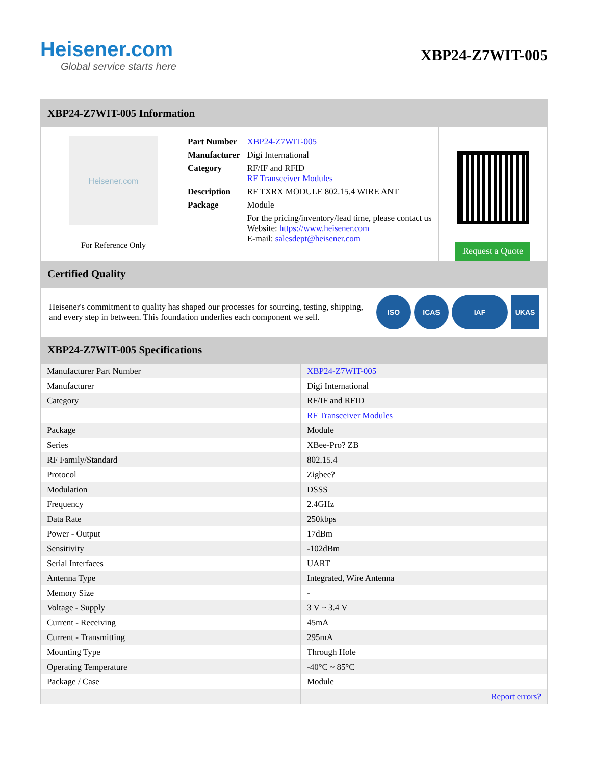Heisener.com
Global service starts here
XBP24-Z7WIT-005
XBP24-Z7WIT-005 Information
Heisener.com
For Reference Only
| Part Number | XBP24-Z7WIT-005 |
| Manufacturer | Digi International |
| Category | RF/IF and RFID RF Transceiver Modules |
| Description | RF TXRX MODULE 802.15.4 WIRE ANT |
| Package | Module |
| | For the pricing/inventory/lead time, please contact us Website: https://www.heisener.com E-mail: salesdept@heisener.com |
Request a Quote
Certified Quality
Heisener's commitment to quality has shaped our processes for sourcing, testing, shipping, and every step in between. This foundation underlies each component we sell.
ISO ICAS IAF UKAS
XBP24-Z7WIT-005 Specifications
| Manufacturer Part Number | XBP24-Z7WIT-005 |
| Manufacturer | Digi International |
| Category | RF/IF and RFID |
| | RF Transceiver Modules |
| Package | Module |
| Series | XBee-Pro? ZB |
| RF Family/Standard | 802.15.4 |
| Protocol | Zigbee? |
| Modulation | DSSS |
| Frequency | 2.4GHz |
| Data Rate | 250kbps |
| Power - Output | 17dBm |
| Sensitivity | -102dBm |
| Serial Interfaces | UART |
| Antenna Type | Integrated, Wire Antenna |
| Memory Size | - |
| Voltage - Supply | 3 V ~ 3.4 V |
| Current - Receiving | 45mA |
| Current - Transmitting | 295mA |
| Mounting Type | Through Hole |
| Operating Temperature | -40°C ~ 85°C |
| Package / Case | Module |
| | Report errors? |